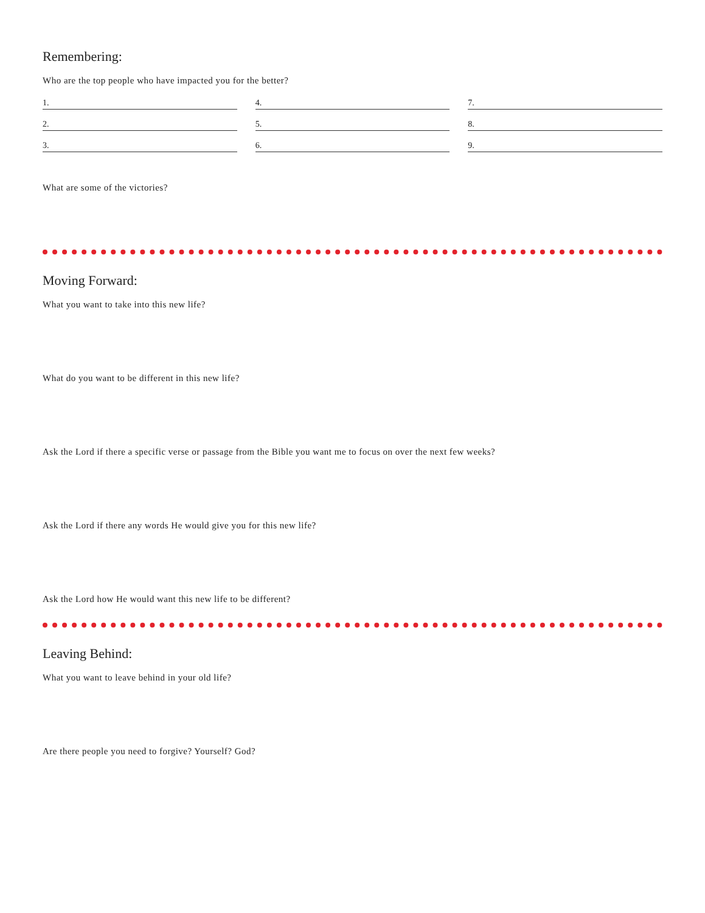Remembering:
Who are the top people who have impacted you for the better?
1. 4. 7. 2. 5. 8. 3. 6. 9.
What are some of the victories?
Moving Forward:
What you want to take into this new life?
What do you want to be different in this new life?
Ask the Lord if there a specific verse or passage from the Bible you want me to focus on over the next few weeks?
Ask the Lord if there any words He would give you for this new life?
Ask the Lord how He would want this new life to be different?
Leaving Behind:
What you want to leave behind in your old life?
Are there people you need to forgive? Yourself? God?